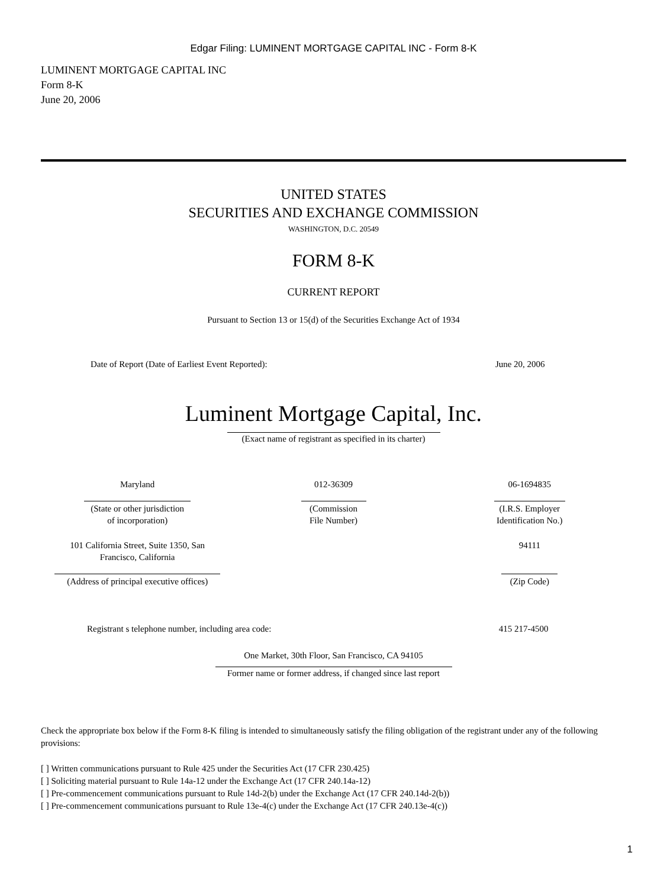Edgar Filing: LUMINENT MORTGAGE CAPITAL INC - Form 8-K
LUMINENT MORTGAGE CAPITAL INC
Form 8-K
June 20, 2006
UNITED STATES
SECURITIES AND EXCHANGE COMMISSION
WASHINGTON, D.C. 20549
FORM 8-K
CURRENT REPORT
Pursuant to Section 13 or 15(d) of the Securities Exchange Act of 1934
| Date of Report (Date of Earliest Event Reported): | June 20, 2006 |
Luminent Mortgage Capital, Inc.
(Exact name of registrant as specified in its charter)
| Maryland | 012-36309 | 06-1694835 |
| (State or other jurisdiction of incorporation) | (Commission File Number) | (I.R.S. Employer Identification No.) |
| 101 California Street, Suite 1350, San Francisco, California | | 94111 |
| (Address of principal executive offices) | | (Zip Code) |
| Registrant s telephone number, including area code: | 415 217-4500 |
One Market, 30th Floor, San Francisco, CA 94105
Former name or former address, if changed since last report
Check the appropriate box below if the Form 8-K filing is intended to simultaneously satisfy the filing obligation of the registrant under any of the following provisions:
[ ] Written communications pursuant to Rule 425 under the Securities Act (17 CFR 230.425)
[ ] Soliciting material pursuant to Rule 14a-12 under the Exchange Act (17 CFR 240.14a-12)
[ ] Pre-commencement communications pursuant to Rule 14d-2(b) under the Exchange Act (17 CFR 240.14d-2(b))
[ ] Pre-commencement communications pursuant to Rule 13e-4(c) under the Exchange Act (17 CFR 240.13e-4(c))
1